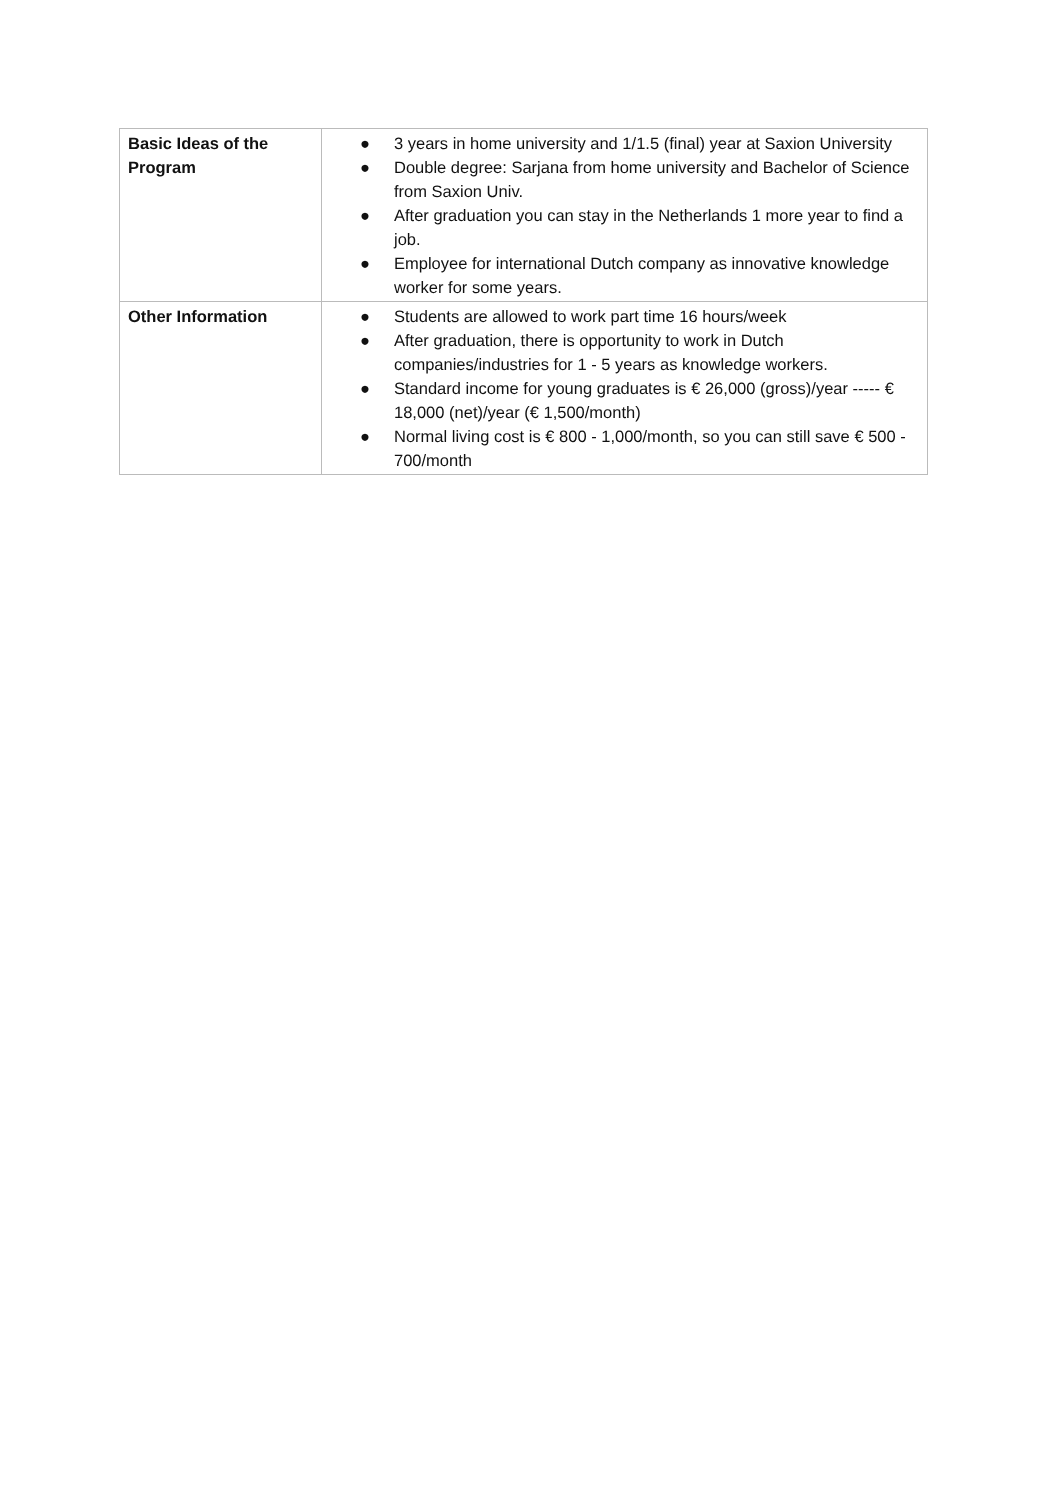| Basic Ideas of the Program | ● 3 years in home university and 1/1.5 (final) year at Saxion University ● Double degree: Sarjana from home university and Bachelor of Science from Saxion Univ. ● After graduation you can stay in the Netherlands 1 more year to find a job. ● Employee for international Dutch company as innovative knowledge worker for some years. |
| Other Information | ● Students are allowed to work part time 16 hours/week ● After graduation, there is opportunity to work in Dutch companies/industries for 1 - 5 years as knowledge workers. ● Standard income for young graduates is € 26,000 (gross)/year ----- € 18,000 (net)/year (€ 1,500/month) ● Normal living cost is € 800 - 1,000/month, so you can still save € 500 - 700/month |